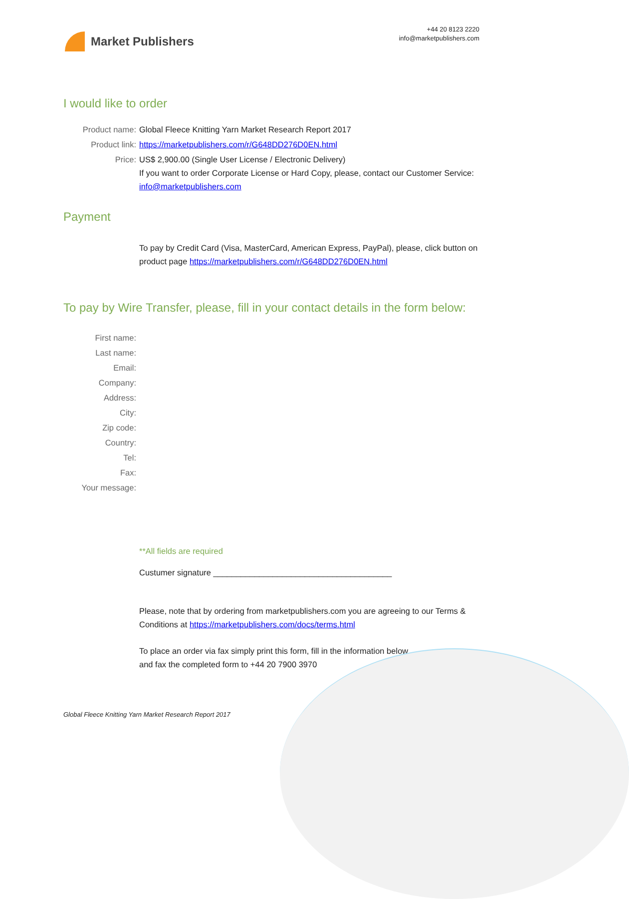Market Publishers
+44 20 8123 2220
info@marketpublishers.com
I would like to order
Product name: Global Fleece Knitting Yarn Market Research Report 2017
Product link: https://marketpublishers.com/r/G648DD276D0EN.html
Price: US$ 2,900.00 (Single User License / Electronic Delivery)
If you want to order Corporate License or Hard Copy, please, contact our Customer Service:
info@marketpublishers.com
Payment
To pay by Credit Card (Visa, MasterCard, American Express, PayPal), please, click button on product page https://marketpublishers.com/r/G648DD276D0EN.html
To pay by Wire Transfer, please, fill in your contact details in the form below:
First name:
Last name:
Email:
Company:
Address:
City:
Zip code:
Country:
Tel:
Fax:
Your message:
**All fields are required
Custumer signature _______________________________________
Please, note that by ordering from marketpublishers.com you are agreeing to our Terms & Conditions at https://marketpublishers.com/docs/terms.html
To place an order via fax simply print this form, fill in the information below
and fax the completed form to +44 20 7900 3970
Global Fleece Knitting Yarn Market Research Report 2017